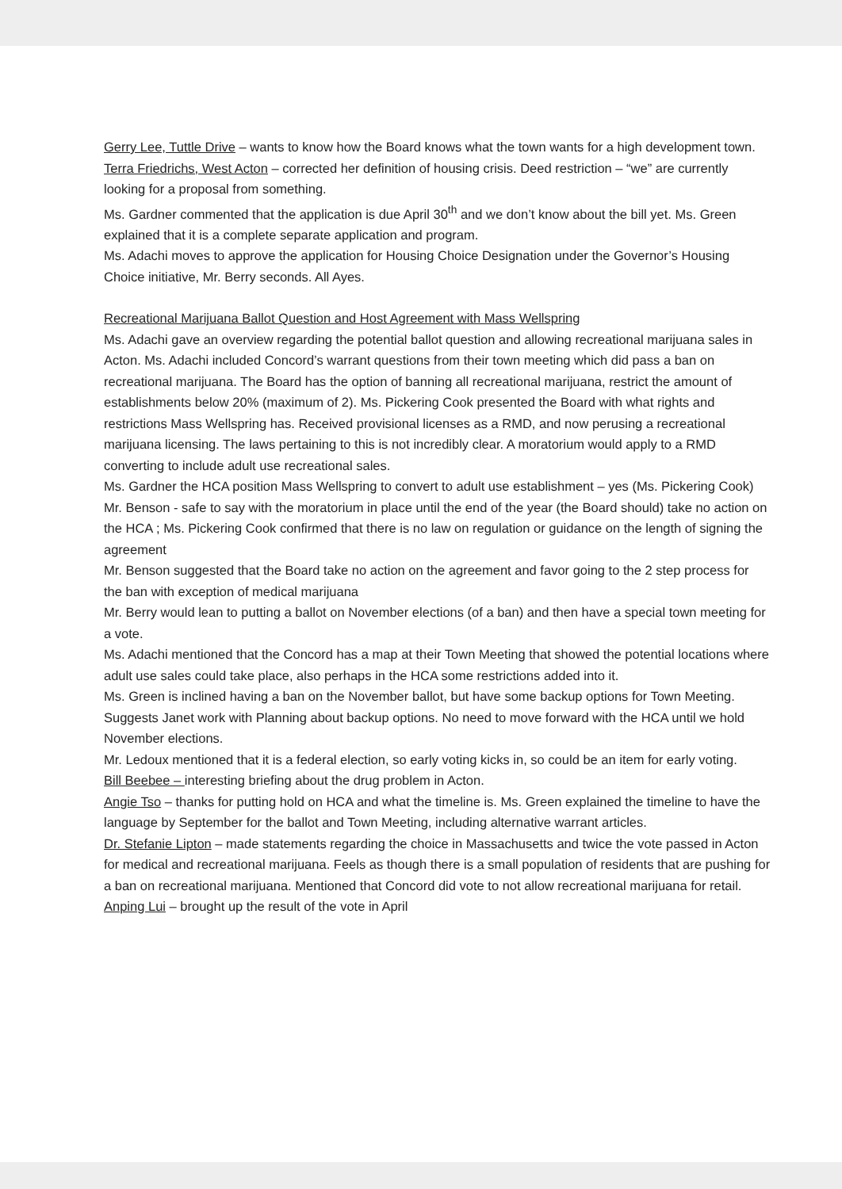Gerry Lee, Tuttle Drive – wants to know how the Board knows what the town wants for a high development town.
Terra Friedrichs, West Acton – corrected her definition of housing crisis. Deed restriction – “we” are currently looking for a proposal from something.
Ms. Gardner commented that the application is due April 30<sup>th</sup> and we don’t know about the bill yet. Ms. Green explained that it is a complete separate application and program.
Ms. Adachi moves to approve the application for Housing Choice Designation under the Governor’s Housing Choice initiative, Mr. Berry seconds. All Ayes.
Recreational Marijuana Ballot Question and Host Agreement with Mass Wellspring
Ms. Adachi gave an overview regarding the potential ballot question and allowing recreational marijuana sales in Acton. Ms. Adachi included Concord’s warrant questions from their town meeting which did pass a ban on recreational marijuana. The Board has the option of banning all recreational marijuana, restrict the amount of establishments below 20% (maximum of 2). Ms. Pickering Cook presented the Board with what rights and restrictions Mass Wellspring has. Received provisional licenses as a RMD, and now perusing a recreational marijuana licensing. The laws pertaining to this is not incredibly clear. A moratorium would apply to a RMD converting to include adult use recreational sales.
Ms. Gardner the HCA position Mass Wellspring to convert to adult use establishment – yes (Ms. Pickering Cook)
Mr. Benson - safe to say with the moratorium in place until the end of the year (the Board should) take no action on the HCA ; Ms. Pickering Cook confirmed that there is no law on regulation or guidance on the length of signing the agreement
Mr. Benson suggested that the Board take no action on the agreement and favor going to the 2 step process for the ban with exception of medical marijuana
Mr. Berry would lean to putting a ballot on November elections (of a ban) and then have a special town meeting for a vote.
Ms. Adachi mentioned that the Concord has a map at their Town Meeting that showed the potential locations where adult use sales could take place, also perhaps in the HCA some restrictions added into it.
Ms. Green is inclined having a ban on the November ballot, but have some backup options for Town Meeting. Suggests Janet work with Planning about backup options. No need to move forward with the HCA until we hold November elections.
Mr. Ledoux mentioned that it is a federal election, so early voting kicks in, so could be an item for early voting.
Bill Beebee – interesting briefing about the drug problem in Acton.
Angie Tso – thanks for putting hold on HCA and what the timeline is. Ms. Green explained the timeline to have the language by September for the ballot and Town Meeting, including alternative warrant articles.
Dr. Stefanie Lipton – made statements regarding the choice in Massachusetts and twice the vote passed in Acton for medical and recreational marijuana. Feels as though there is a small population of residents that are pushing for a ban on recreational marijuana. Mentioned that Concord did vote to not allow recreational marijuana for retail.
Anping Lui – brought up the result of the vote in April